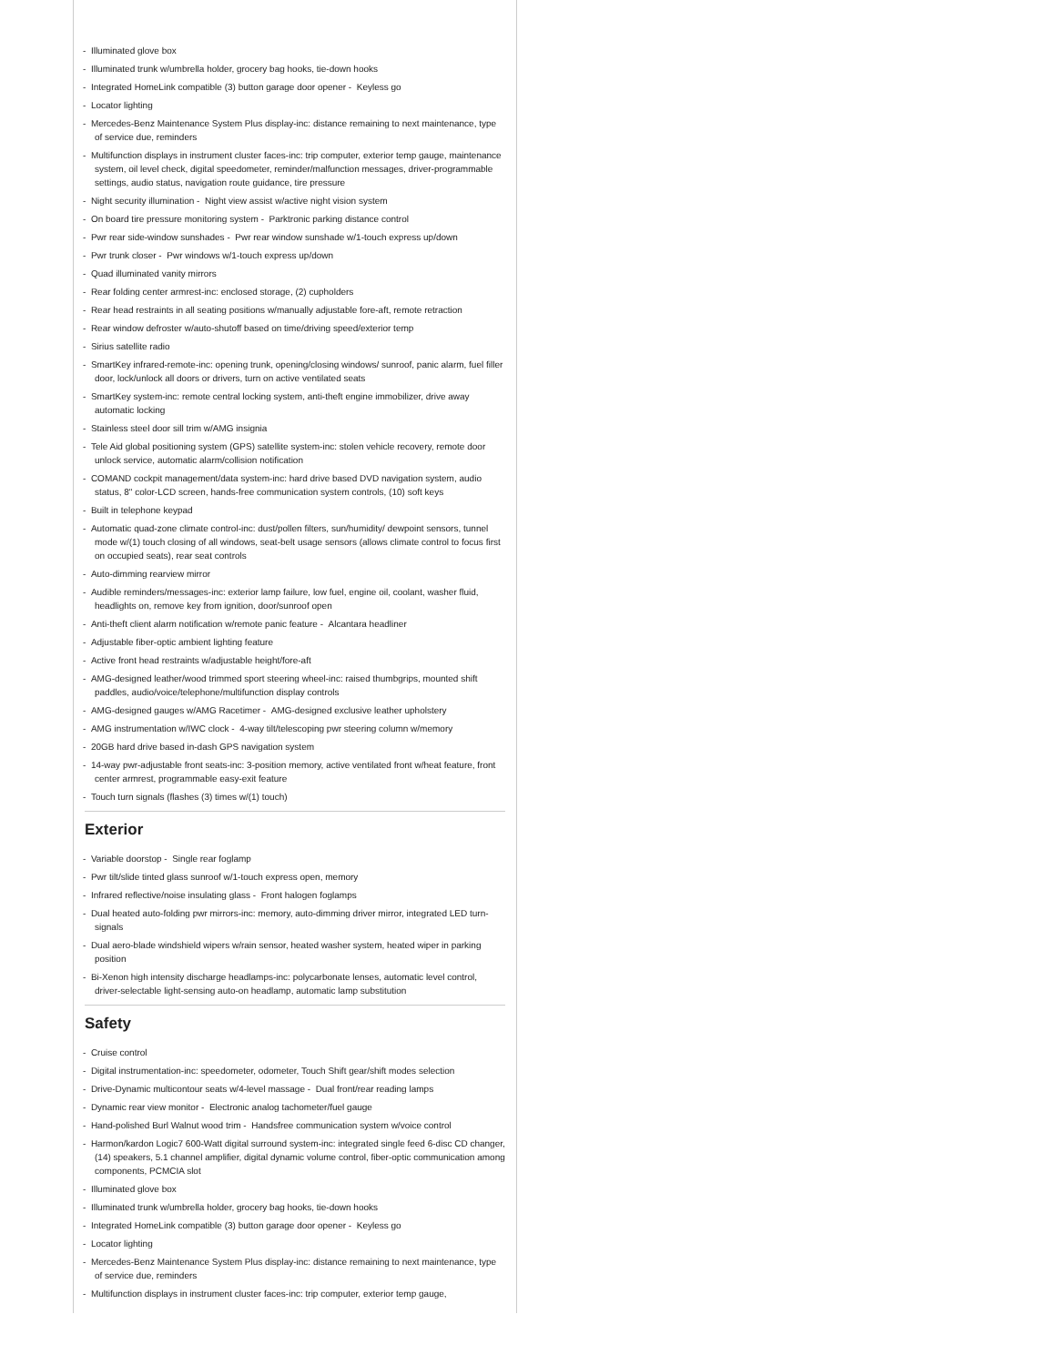- Illuminated glove box
- Illuminated trunk w/umbrella holder, grocery bag hooks, tie-down hooks
- Integrated HomeLink compatible (3) button garage door opener - Keyless go
- Locator lighting
- Mercedes-Benz Maintenance System Plus display-inc: distance remaining to next maintenance, type of service due, reminders
- Multifunction displays in instrument cluster faces-inc: trip computer, exterior temp gauge, maintenance system, oil level check, digital speedometer, reminder/malfunction messages, driver-programmable settings, audio status, navigation route guidance, tire pressure
- Night security illumination - Night view assist w/active night vision system
- On board tire pressure monitoring system - Parktronic parking distance control
- Pwr rear side-window sunshades - Pwr rear window sunshade w/1-touch express up/down
- Pwr trunk closer - Pwr windows w/1-touch express up/down
- Quad illuminated vanity mirrors
- Rear folding center armrest-inc: enclosed storage, (2) cupholders
- Rear head restraints in all seating positions w/manually adjustable fore-aft, remote retraction
- Rear window defroster w/auto-shutoff based on time/driving speed/exterior temp
- Sirius satellite radio
- SmartKey infrared-remote-inc: opening trunk, opening/closing windows/ sunroof, panic alarm, fuel filler door, lock/unlock all doors or drivers, turn on active ventilated seats
- SmartKey system-inc: remote central locking system, anti-theft engine immobilizer, drive away automatic locking
- Stainless steel door sill trim w/AMG insignia
- Tele Aid global positioning system (GPS) satellite system-inc: stolen vehicle recovery, remote door unlock service, automatic alarm/collision notification
- COMAND cockpit management/data system-inc: hard drive based DVD navigation system, audio status, 8" color-LCD screen, hands-free communication system controls, (10) soft keys
- Built in telephone keypad
- Automatic quad-zone climate control-inc: dust/pollen filters, sun/humidity/ dewpoint sensors, tunnel mode w/(1) touch closing of all windows, seat-belt usage sensors (allows climate control to focus first on occupied seats), rear seat controls
- Auto-dimming rearview mirror
- Audible reminders/messages-inc: exterior lamp failure, low fuel, engine oil, coolant, washer fluid, headlights on, remove key from ignition, door/sunroof open
- Anti-theft client alarm notification w/remote panic feature - Alcantara headliner
- Adjustable fiber-optic ambient lighting feature
- Active front head restraints w/adjustable height/fore-aft
- AMG-designed leather/wood trimmed sport steering wheel-inc: raised thumbgrips, mounted shift paddles, audio/voice/telephone/multifunction display controls
- AMG-designed gauges w/AMG Racetimer - AMG-designed exclusive leather upholstery
- AMG instrumentation w/IWC clock - 4-way tilt/telescoping pwr steering column w/memory
- 20GB hard drive based in-dash GPS navigation system
- 14-way pwr-adjustable front seats-inc: 3-position memory, active ventilated front w/heat feature, front center armrest, programmable easy-exit feature
- Touch turn signals (flashes (3) times w/(1) touch)
Exterior
- Variable doorstop - Single rear foglamp
- Pwr tilt/slide tinted glass sunroof w/1-touch express open, memory
- Infrared reflective/noise insulating glass - Front halogen foglamps
- Dual heated auto-folding pwr mirrors-inc: memory, auto-dimming driver mirror, integrated LED turn-signals
- Dual aero-blade windshield wipers w/rain sensor, heated washer system, heated wiper in parking position
- Bi-Xenon high intensity discharge headlamps-inc: polycarbonate lenses, automatic level control, driver-selectable light-sensing auto-on headlamp, automatic lamp substitution
Safety
- Cruise control
- Digital instrumentation-inc: speedometer, odometer, Touch Shift gear/shift modes selection
- Drive-Dynamic multicontour seats w/4-level massage - Dual front/rear reading lamps
- Dynamic rear view monitor - Electronic analog tachometer/fuel gauge
- Hand-polished Burl Walnut wood trim - Handsfree communication system w/voice control
- Harmon/kardon Logic7 600-Watt digital surround system-inc: integrated single feed 6-disc CD changer, (14) speakers, 5.1 channel amplifier, digital dynamic volume control, fiber-optic communication among components, PCMCIA slot
- Illuminated glove box
- Illuminated trunk w/umbrella holder, grocery bag hooks, tie-down hooks
- Integrated HomeLink compatible (3) button garage door opener - Keyless go
- Locator lighting
- Mercedes-Benz Maintenance System Plus display-inc: distance remaining to next maintenance, type of service due, reminders
- Multifunction displays in instrument cluster faces-inc: trip computer, exterior temp gauge,